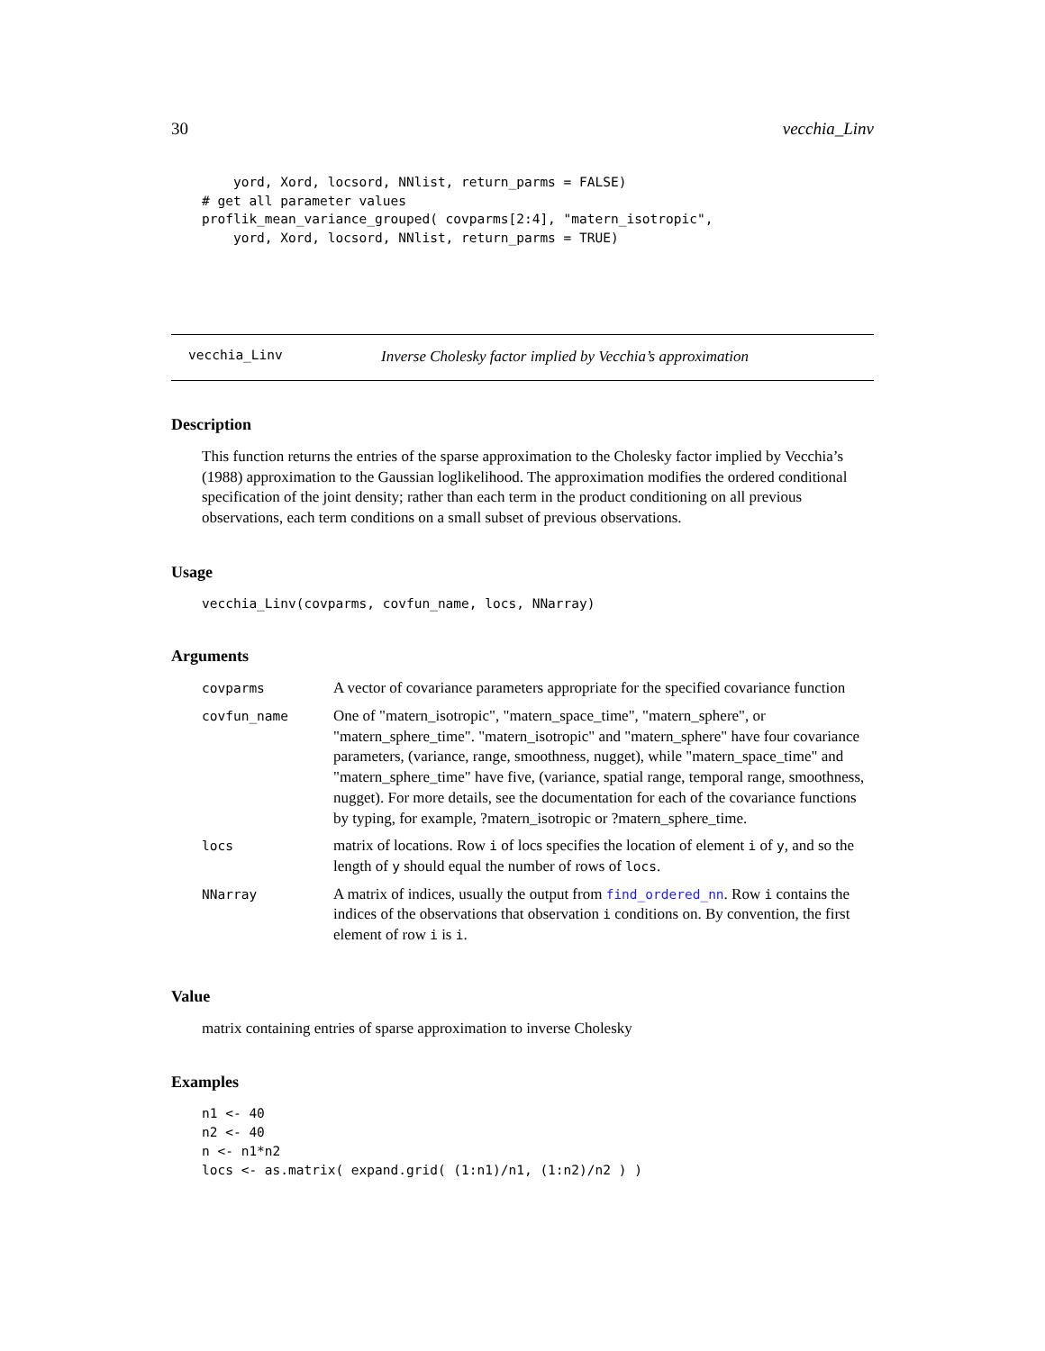30 vecchia_Linv
    yord, Xord, locsord, NNlist, return_parms = FALSE)
# get all parameter values
proflik_mean_variance_grouped( covparms[2:4], "matern_isotropic",
    yord, Xord, locsord, NNlist, return_parms = TRUE)
vecchia_Linv Inverse Cholesky factor implied by Vecchia’s approximation
Description
This function returns the entries of the sparse approximation to the Cholesky factor implied by Vecchia’s (1988) approximation to the Gaussian loglikelihood. The approximation modifies the ordered conditional specification of the joint density; rather than each term in the product conditioning on all previous observations, each term conditions on a small subset of previous observations.
Usage
vecchia_Linv(covparms, covfun_name, locs, NNarray)
Arguments
| covparms | A vector of covariance parameters appropriate for the specified covariance function |
| covfun_name | One of "matern_isotropic", "matern_space_time", "matern_sphere", or "matern_sphere_time". "matern_isotropic" and "matern_sphere" have four covariance parameters, (variance, range, smoothness, nugget), while "matern_space_time" and "matern_sphere_time" have five, (variance, spatial range, temporal range, smoothness, nugget). For more details, see the documentation for each of the covariance functions by typing, for example, ?matern_isotropic or ?matern_sphere_time. |
| locs | matrix of locations. Row i of locs specifies the location of element i of y , and so the length of y should equal the number of rows of locs . |
| NNarray | A matrix of indices, usually the output from find_ordered_nn . Row i contains the indices of the observations that observation i conditions on. By convention, the first element of row i is i . |
Value
matrix containing entries of sparse approximation to inverse Cholesky
Examples
n1 <- 40
n2 <- 40
n <- n1*n2
locs <- as.matrix( expand.grid( (1:n1)/n1, (1:n2)/n2 ) )